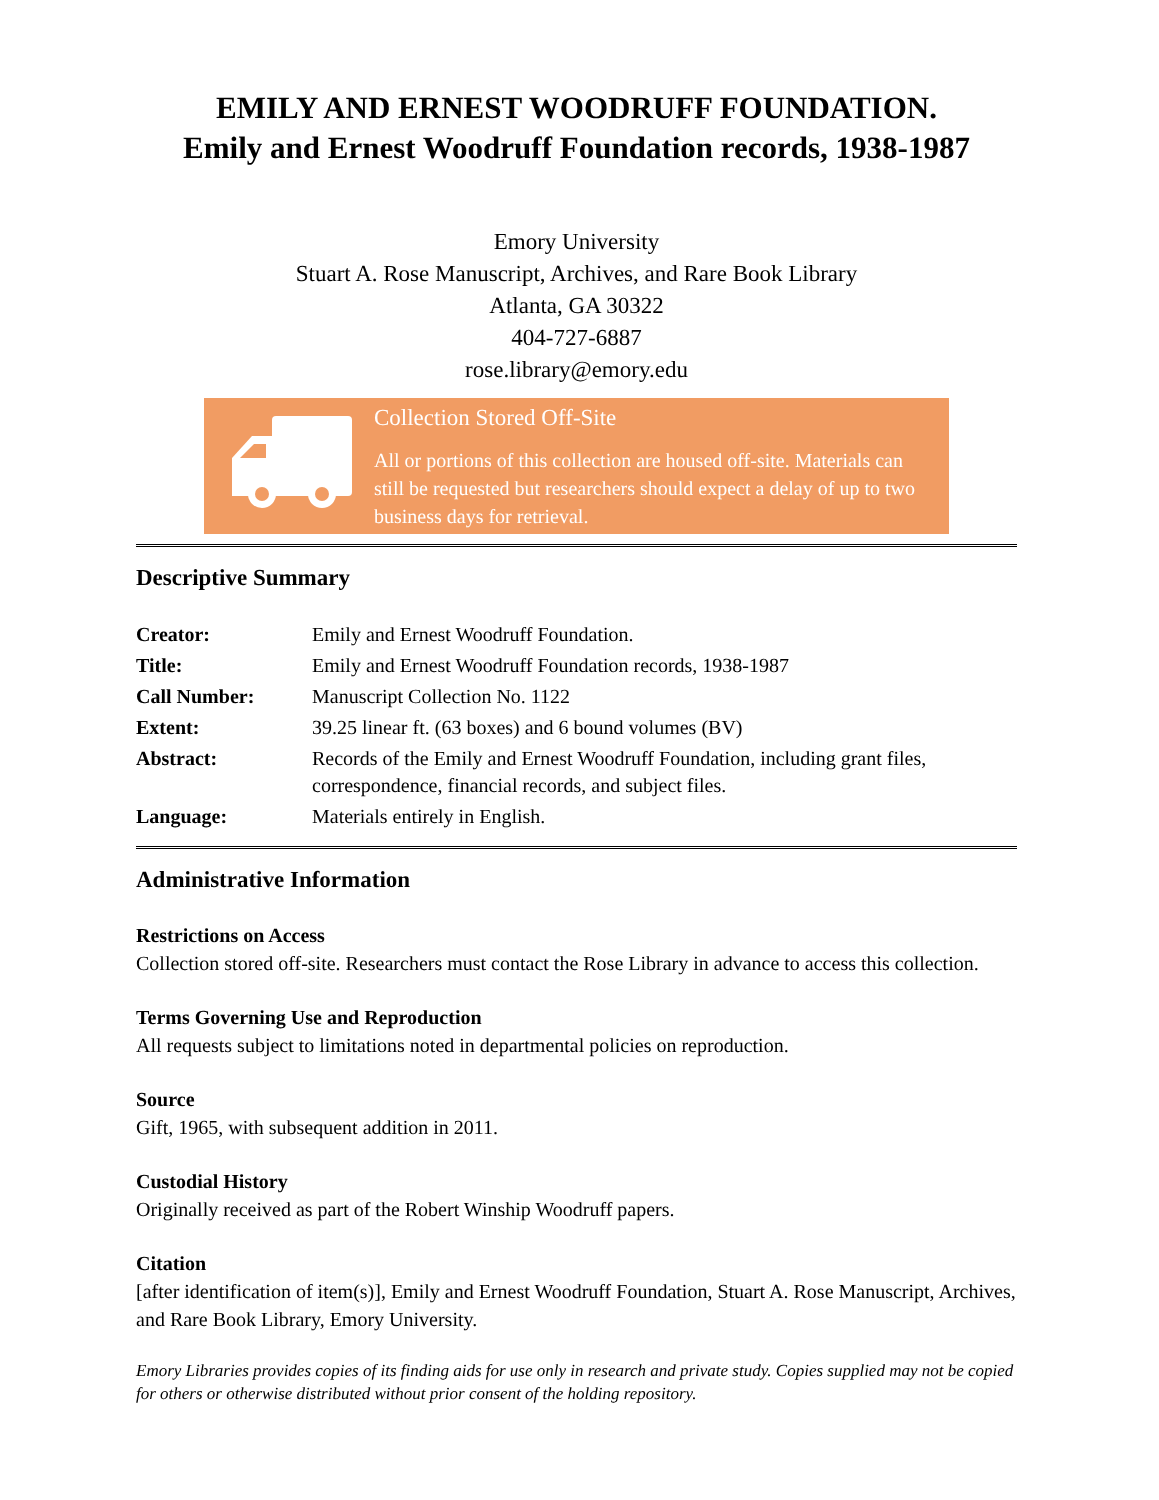EMILY AND ERNEST WOODRUFF FOUNDATION.
Emily and Ernest Woodruff Foundation records, 1938-1987
Emory University
Stuart A. Rose Manuscript, Archives, and Rare Book Library
Atlanta, GA 30322
404-727-6887
rose.library@emory.edu
Collection Stored Off-Site
All or portions of this collection are housed off-site. Materials can still be requested but researchers should expect a delay of up to two business days for retrieval.
Descriptive Summary
| Creator: | Emily and Ernest Woodruff Foundation. |
| Title: | Emily and Ernest Woodruff Foundation records, 1938-1987 |
| Call Number: | Manuscript Collection No. 1122 |
| Extent: | 39.25 linear ft. (63 boxes) and 6 bound volumes (BV) |
| Abstract: | Records of the Emily and Ernest Woodruff Foundation, including grant files, correspondence, financial records, and subject files. |
| Language: | Materials entirely in English. |
Administrative Information
Restrictions on Access
Collection stored off-site. Researchers must contact the Rose Library in advance to access this collection.
Terms Governing Use and Reproduction
All requests subject to limitations noted in departmental policies on reproduction.
Source
Gift, 1965, with subsequent addition in 2011.
Custodial History
Originally received as part of the Robert Winship Woodruff papers.
Citation
[after identification of item(s)], Emily and Ernest Woodruff Foundation, Stuart A. Rose Manuscript, Archives, and Rare Book Library, Emory University.
Emory Libraries provides copies of its finding aids for use only in research and private study. Copies supplied may not be copied for others or otherwise distributed without prior consent of the holding repository.